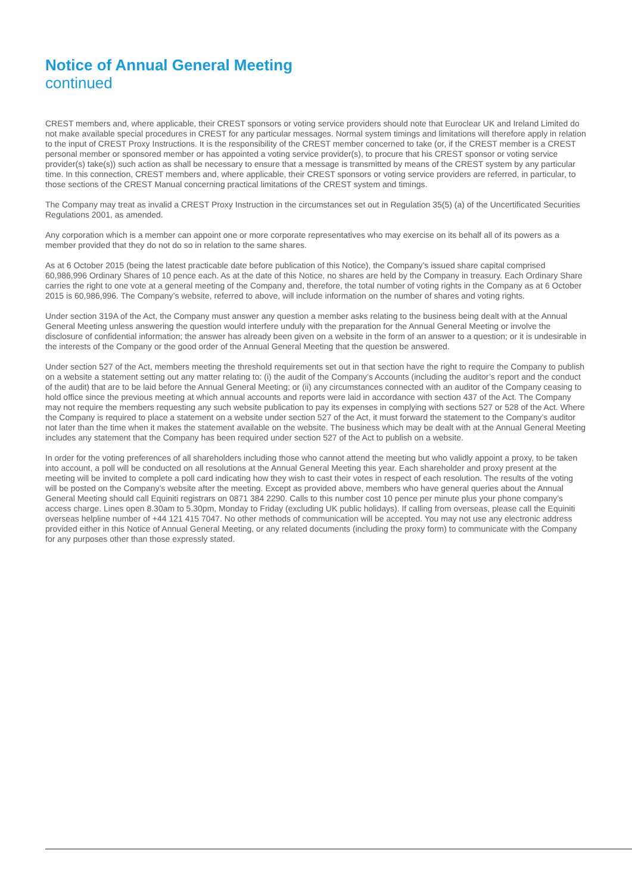Notice of Annual General Meeting
continued
CREST members and, where applicable, their CREST sponsors or voting service providers should note that Euroclear UK and Ireland Limited do not make available special procedures in CREST for any particular messages. Normal system timings and limitations will therefore apply in relation to the input of CREST Proxy Instructions. It is the responsibility of the CREST member concerned to take (or, if the CREST member is a CREST personal member or sponsored member or has appointed a voting service provider(s), to procure that his CREST sponsor or voting service provider(s) take(s)) such action as shall be necessary to ensure that a message is transmitted by means of the CREST system by any particular time. In this connection, CREST members and, where applicable, their CREST sponsors or voting service providers are referred, in particular, to those sections of the CREST Manual concerning practical limitations of the CREST system and timings.
The Company may treat as invalid a CREST Proxy Instruction in the circumstances set out in Regulation 35(5) (a) of the Uncertificated Securities Regulations 2001, as amended.
Any corporation which is a member can appoint one or more corporate representatives who may exercise on its behalf all of its powers as a member provided that they do not do so in relation to the same shares.
As at 6 October 2015 (being the latest practicable date before publication of this Notice), the Company’s issued share capital comprised 60,986,996 Ordinary Shares of 10 pence each. As at the date of this Notice, no shares are held by the Company in treasury. Each Ordinary Share carries the right to one vote at a general meeting of the Company and, therefore, the total number of voting rights in the Company as at 6 October 2015 is 60,986,996. The Company’s website, referred to above, will include information on the number of shares and voting rights.
Under section 319A of the Act, the Company must answer any question a member asks relating to the business being dealt with at the Annual General Meeting unless answering the question would interfere unduly with the preparation for the Annual General Meeting or involve the disclosure of confidential information; the answer has already been given on a website in the form of an answer to a question; or it is undesirable in the interests of the Company or the good order of the Annual General Meeting that the question be answered.
Under section 527 of the Act, members meeting the threshold requirements set out in that section have the right to require the Company to publish on a website a statement setting out any matter relating to: (i) the audit of the Company’s Accounts (including the auditor’s report and the conduct of the audit) that are to be laid before the Annual General Meeting; or (ii) any circumstances connected with an auditor of the Company ceasing to hold office since the previous meeting at which annual accounts and reports were laid in accordance with section 437 of the Act. The Company may not require the members requesting any such website publication to pay its expenses in complying with sections 527 or 528 of the Act. Where the Company is required to place a statement on a website under section 527 of the Act, it must forward the statement to the Company’s auditor not later than the time when it makes the statement available on the website. The business which may be dealt with at the Annual General Meeting includes any statement that the Company has been required under section 527 of the Act to publish on a website.
In order for the voting preferences of all shareholders including those who cannot attend the meeting but who validly appoint a proxy, to be taken into account, a poll will be conducted on all resolutions at the Annual General Meeting this year. Each shareholder and proxy present at the meeting will be invited to complete a poll card indicating how they wish to cast their votes in respect of each resolution. The results of the voting will be posted on the Company’s website after the meeting. Except as provided above, members who have general queries about the Annual General Meeting should call Equiniti registrars on 0871 384 2290. Calls to this number cost 10 pence per minute plus your phone company’s access charge. Lines open 8.30am to 5.30pm, Monday to Friday (excluding UK public holidays). If calling from overseas, please call the Equiniti overseas helpline number of +44 121 415 7047. No other methods of communication will be accepted. You may not use any electronic address provided either in this Notice of Annual General Meeting, or any related documents (including the proxy form) to communicate with the Company for any purposes other than those expressly stated.